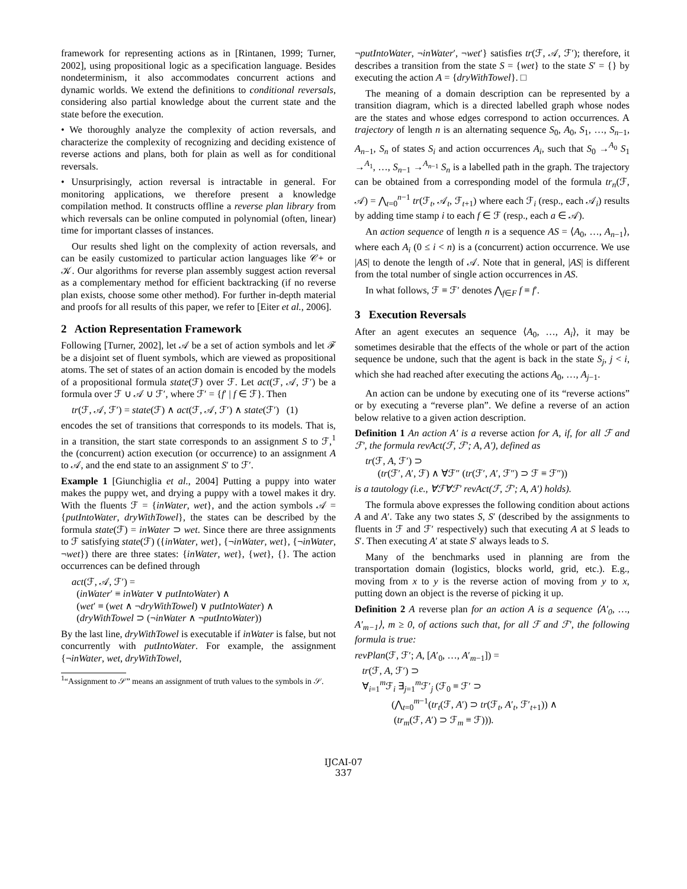framework for representing actions as in [Rintanen, 1999; Turner, 2002], using propositional logic as a specification language. Besides nondeterminism, it also accommodates concurrent actions and dynamic worlds. We extend the definitions to conditional reversals, considering also partial knowledge about the current state and the state before the execution.
• We thoroughly analyze the complexity of action reversals, and characterize the complexity of recognizing and deciding existence of reverse actions and plans, both for plain as well as for conditional reversals.
• Unsurprisingly, action reversal is intractable in general. For monitoring applications, we therefore present a knowledge compilation method. It constructs offline a reverse plan library from which reversals can be online computed in polynomial (often, linear) time for important classes of instances.
Our results shed light on the complexity of action reversals, and can be easily customized to particular action languages like 𝒞+ or 𝒦. Our algorithms for reverse plan assembly suggest action reversal as a complementary method for efficient backtracking (if no reverse plan exists, choose some other method). For further in-depth material and proofs for all results of this paper, we refer to [Eiter et al., 2006].
2 Action Representation Framework
Following [Turner, 2002], let 𝒜 be a set of action symbols and let ℱ be a disjoint set of fluent symbols, which are viewed as propositional atoms. The set of states of an action domain is encoded by the models of a propositional formula state(ℱ) over ℱ. Let act(ℱ, 𝒜, ℱ′) be a formula over ℱ ∪ 𝒜 ∪ ℱ′, where ℱ′ = {f′ | f ∈ ℱ}. Then
tr(ℱ, 𝒜, ℱ′) = state(ℱ) ∧ act(ℱ, 𝒜, ℱ′) ∧ state(ℱ′) (1)
encodes the set of transitions that corresponds to its models. That is, in a transition, the start state corresponds to an assignment S to ℱ,<sup>1</sup> the (concurrent) action execution (or occurrence) to an assignment A to 𝒜, and the end state to an assignment S′ to ℱ′.
Example 1 [Giunchiglia et al., 2004] Putting a puppy into water makes the puppy wet, and drying a puppy with a towel makes it dry. With the fluents ℱ = {inWater, wet}, and the action symbols 𝒜 = {putIntoWater, dryWithTowel}, the states can be described by the formula state(ℱ) = inWater ⊃ wet. Since there are three assignments to ℱ satisfying state(ℱ) ({inWater, wet}, {¬inWater, wet}, {¬inWater, ¬wet}) there are three states: {inWater, wet}, {wet}, {}. The action occurrences can be defined through
act(ℱ, 𝒜, ℱ′) =
(inWater′ ≡ inWater ∨ putIntoWater) ∧
(wet′ ≡ (wet ∧ ¬dryWithTowel) ∨ putIntoWater) ∧
(dryWithTowel ⊃ (¬inWater ∧ ¬putIntoWater))
By the last line, dryWithTowel is executable if inWater is false, but not concurrently with putIntoWater. For example, the assignment {¬inWater, wet, dryWithTowel,
<sup>1</sup> “Assignment to 𝒮” means an assignment of truth values to the symbols in 𝒮.
¬putIntoWater, ¬inWater′, ¬wet′} satisfies tr(ℱ, 𝒜, ℱ′); therefore, it describes a transition from the state S = {wet} to the state S′ = {} by executing the action A = {dryWithTowel}. □
The meaning of a domain description can be represented by a transition diagram, which is a directed labelled graph whose nodes are the states and whose edges correspond to action occurrences. A trajectory of length n is an alternating sequence S<sub>0</sub>, A<sub>0</sub>, S<sub>1</sub>, …, S<sub>n−1</sub>, A<sub>n−1</sub>, S<sub>n</sub> of states S<sub>i</sub> and action occurrences A<sub>i</sub>, such that S<sub>0</sub> →<sup>A<sub>0</sub></sup> S<sub>1</sub> →<sup>A<sub>1</sub></sup>, …, S<sub>n−1</sub> →<sup>A<sub>n−1</sub></sup> S<sub>n</sub> is a labelled path in the graph. The trajectory can be obtained from a corresponding model of the formula tr<sub>n</sub>(ℱ, 𝒜) = ⋀<sub>t=0</sub><sup>n−1</sup> tr(ℱ<sub>t</sub>, 𝒜<sub>t</sub>, ℱ<sub>t+1</sub>) where each ℱ<sub>i</sub> (resp., each 𝒜<sub>i</sub>) results by adding time stamp i to each f ∈ ℱ (resp., each a ∈ 𝒜).
An action sequence of length n is a sequence AS = ⟨A<sub>0</sub>, …, A<sub>n−1</sub>⟩, where each A<sub>i</sub> (0 ≤ i < n) is a (concurrent) action occurrence. We use |AS| to denote the length of 𝒜. Note that in general, |AS| is different from the total number of single action occurrences in AS.
In what follows, ℱ ≡ ℱ′ denotes ⋀<sub>f∈F</sub> f ≡ f′.
3 Execution Reversals
After an agent executes an sequence ⟨A<sub>0</sub>, …, A<sub>i</sub>⟩, it may be sometimes desirable that the effects of the whole or part of the action sequence be undone, such that the agent is back in the state S<sub>j</sub>, j < i, which she had reached after executing the actions A<sub>0</sub>, …, A<sub>j−1</sub>.
An action can be undone by executing one of its “reverse actions” or by executing a “reverse plan”. We define a reverse of an action below relative to a given action description.
Definition 1 An action A′ is a reverse action for A, if, for all ℱ and ℱ′, the formula revAct(ℱ, ℱ′; A, A′), defined as
tr(ℱ, A, ℱ′) ⊃
(tr(ℱ′, A′, ℱ) ∧ ∀ℱ″ (tr(ℱ′, A′, ℱ″) ⊃ ℱ ≡ ℱ″))
is a tautology (i.e., ∀ℱ∀ℱ′ revAct(ℱ, ℱ′; A, A′) holds).
The formula above expresses the following condition about actions A and A′. Take any two states S, S′ (described by the assignments to fluents in ℱ and ℱ′ respectively) such that executing A at S leads to S′. Then executing A′ at state S′ always leads to S.
Many of the benchmarks used in planning are from the transportation domain (logistics, blocks world, grid, etc.). E.g., moving from x to y is the reverse action of moving from y to x, putting down an object is the reverse of picking it up.
Definition 2 A reverse plan for an action A is a sequence ⟨A′<sub>0</sub>, …, A′<sub>m−1</sub>⟩, m ≥ 0, of actions such that, for all ℱ and ℱ′, the following formula is true:
revPlan(ℱ, ℱ′; A, [A′<sub>0</sub>, …, A′<sub>m−1</sub>]) =
tr(ℱ, A, ℱ′) ⊃
∀<sub>i=1</sub><sup>m</sup>ℱ<sub>i</sub> ∃<sub>j=1</sub><sup>m</sup>ℱ′<sub>j</sub> (ℱ<sub>0</sub> ≡ ℱ′ ⊃
(⋀<sub>t=0</sub><sup>m−1</sup>(tr<sub>t</sub>(ℱ, A′) ⊃ tr(ℱ<sub>t</sub>, A′<sub>t</sub>, ℱ′<sub>t+1</sub>)) ∧
(tr<sub>m</sub>(ℱ, A′) ⊃ ℱ<sub>m</sub> ≡ ℱ))).
IJCAI-07
337